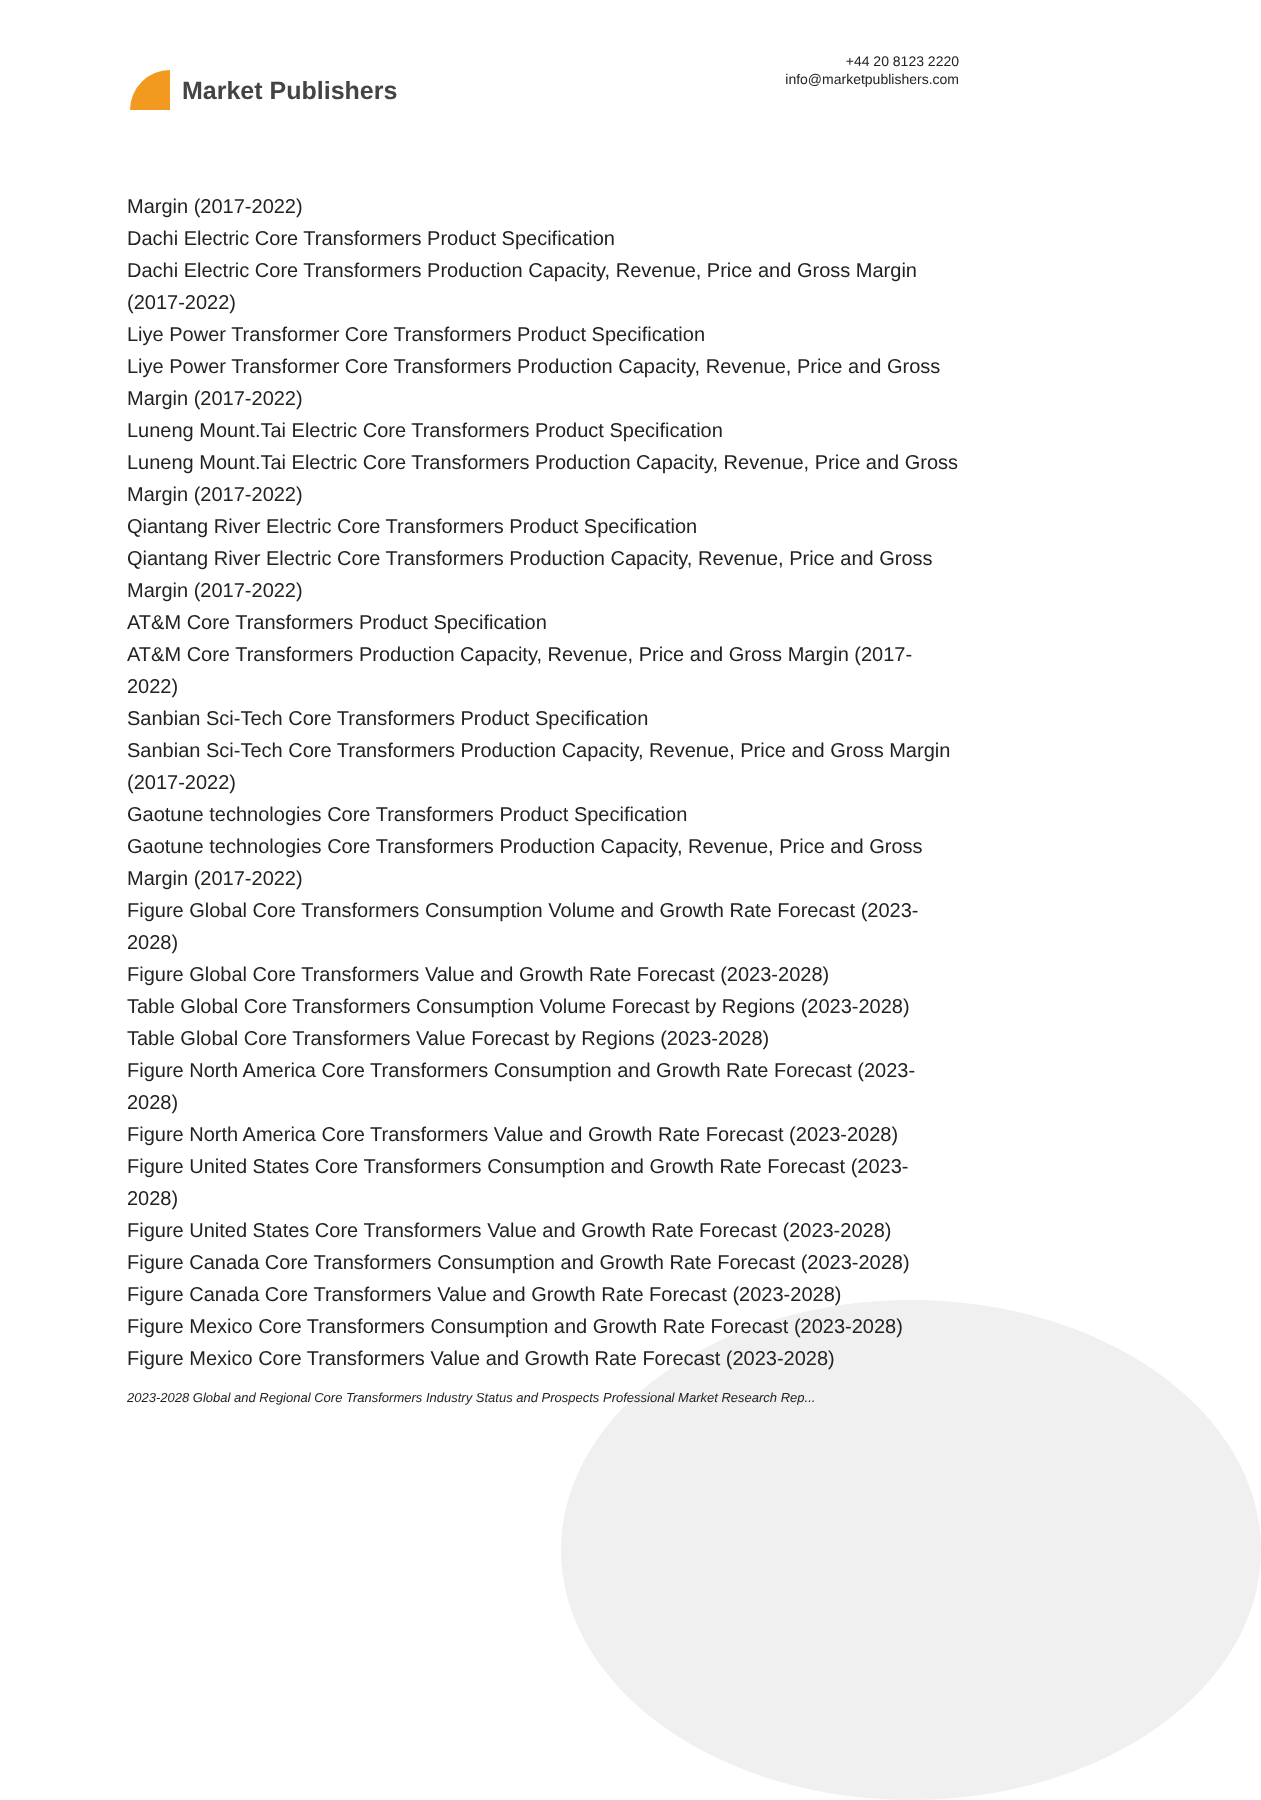Market Publishers
+44 20 8123 2220
info@marketpublishers.com
Margin (2017-2022)
Dachi Electric Core Transformers Product Specification
Dachi Electric Core Transformers Production Capacity, Revenue, Price and Gross Margin (2017-2022)
Liye Power Transformer Core Transformers Product Specification
Liye Power Transformer Core Transformers Production Capacity, Revenue, Price and Gross Margin (2017-2022)
Luneng Mount.Tai Electric Core Transformers Product Specification
Luneng Mount.Tai Electric Core Transformers Production Capacity, Revenue, Price and Gross Margin (2017-2022)
Qiantang River Electric Core Transformers Product Specification
Qiantang River Electric Core Transformers Production Capacity, Revenue, Price and Gross Margin (2017-2022)
AT&M Core Transformers Product Specification
AT&M Core Transformers Production Capacity, Revenue, Price and Gross Margin (2017-2022)
Sanbian Sci-Tech Core Transformers Product Specification
Sanbian Sci-Tech Core Transformers Production Capacity, Revenue, Price and Gross Margin (2017-2022)
Gaotune technologies Core Transformers Product Specification
Gaotune technologies Core Transformers Production Capacity, Revenue, Price and Gross Margin (2017-2022)
Figure Global Core Transformers Consumption Volume and Growth Rate Forecast (2023-2028)
Figure Global Core Transformers Value and Growth Rate Forecast (2023-2028)
Table Global Core Transformers Consumption Volume Forecast by Regions (2023-2028)
Table Global Core Transformers Value Forecast by Regions (2023-2028)
Figure North America Core Transformers Consumption and Growth Rate Forecast (2023-2028)
Figure North America Core Transformers Value and Growth Rate Forecast (2023-2028)
Figure United States Core Transformers Consumption and Growth Rate Forecast (2023-2028)
Figure United States Core Transformers Value and Growth Rate Forecast (2023-2028)
Figure Canada Core Transformers Consumption and Growth Rate Forecast (2023-2028)
Figure Canada Core Transformers Value and Growth Rate Forecast (2023-2028)
Figure Mexico Core Transformers Consumption and Growth Rate Forecast (2023-2028)
Figure Mexico Core Transformers Value and Growth Rate Forecast (2023-2028)
2023-2028 Global and Regional Core Transformers Industry Status and Prospects Professional Market Research Rep...